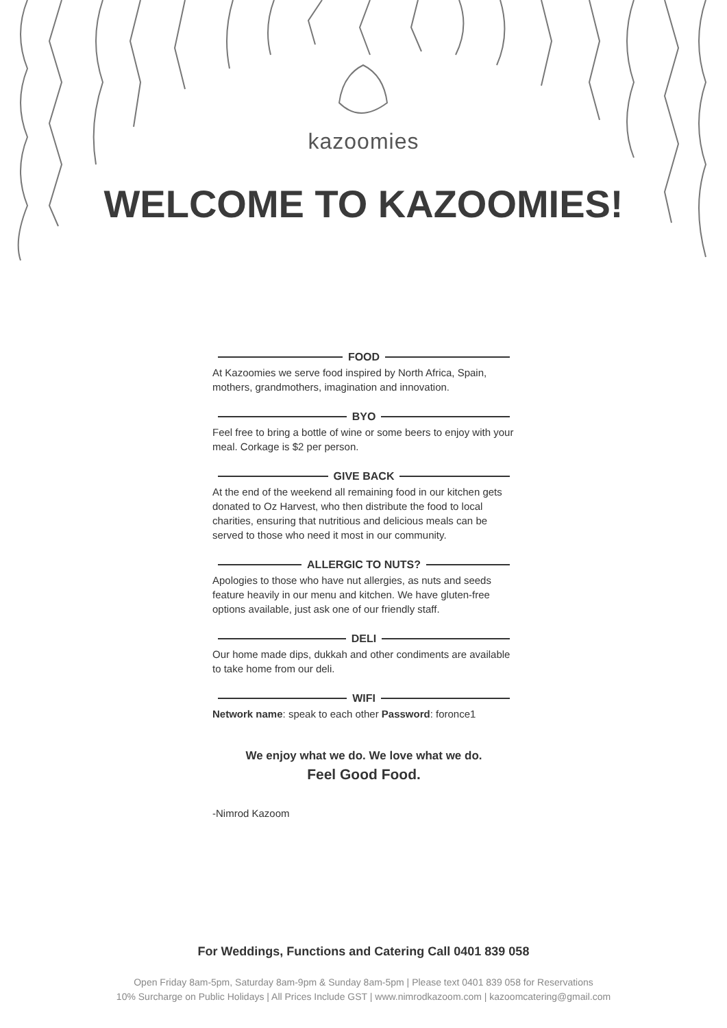kazoomies
WELCOME TO KAZOOMIES!
FOOD
At Kazoomies we serve food inspired by North Africa, Spain, mothers, grandmothers, imagination and innovation.
BYO
Feel free to bring a bottle of wine or some beers to enjoy with your meal. Corkage is $2 per person.
GIVE BACK
At the end of the weekend all remaining food in our kitchen gets donated to Oz Harvest, who then distribute the food to local charities, ensuring that nutritious and delicious meals can be served to those who need it most in our community.
ALLERGIC TO NUTS?
Apologies to those who have nut allergies, as nuts and seeds feature heavily in our menu and kitchen. We have gluten-free options available, just ask one of our friendly staff.
DELI
Our home made dips, dukkah and other condiments are available to take home from our deli.
WIFI
Network name: speak to each other Password: foronce1
We enjoy what we do. We love what we do.
Feel Good Food.
-Nimrod Kazoom
For Weddings, Functions and Catering Call 0401 839 058
Open Friday 8am-5pm, Saturday 8am-9pm & Sunday 8am-5pm | Please text 0401 839 058 for Reservations
10% Surcharge on Public Holidays | All Prices Include GST | www.nimrodkazoom.com | kazoomcatering@gmail.com